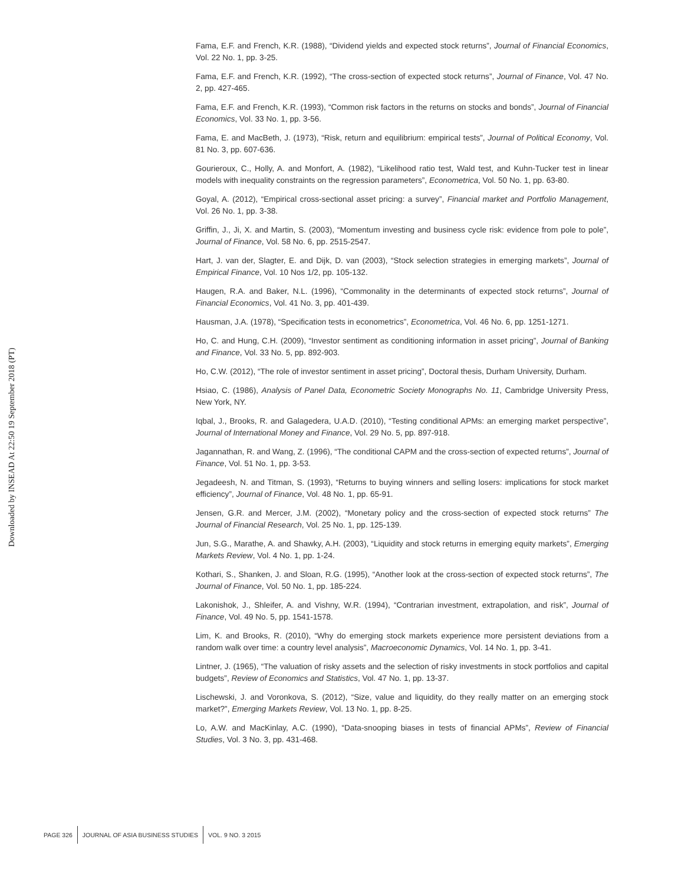Downloaded by INSEAD At 22:50 19 September 2018 (PT)
Fama, E.F. and French, K.R. (1988), “Dividend yields and expected stock returns”, Journal of Financial Economics, Vol. 22 No. 1, pp. 3-25.
Fama, E.F. and French, K.R. (1992), “The cross-section of expected stock returns”, Journal of Finance, Vol. 47 No. 2, pp. 427-465.
Fama, E.F. and French, K.R. (1993), “Common risk factors in the returns on stocks and bonds”, Journal of Financial Economics, Vol. 33 No. 1, pp. 3-56.
Fama, E. and MacBeth, J. (1973), “Risk, return and equilibrium: empirical tests”, Journal of Political Economy, Vol. 81 No. 3, pp. 607-636.
Gourieroux, C., Holly, A. and Monfort, A. (1982), “Likelihood ratio test, Wald test, and Kuhn-Tucker test in linear models with inequality constraints on the regression parameters”, Econometrica, Vol. 50 No. 1, pp. 63-80.
Goyal, A. (2012), “Empirical cross-sectional asset pricing: a survey”, Financial market and Portfolio Management, Vol. 26 No. 1, pp. 3-38.
Griffin, J., Ji, X. and Martin, S. (2003), “Momentum investing and business cycle risk: evidence from pole to pole”, Journal of Finance, Vol. 58 No. 6, pp. 2515-2547.
Hart, J. van der, Slagter, E. and Dijk, D. van (2003), “Stock selection strategies in emerging markets”, Journal of Empirical Finance, Vol. 10 Nos 1/2, pp. 105-132.
Haugen, R.A. and Baker, N.L. (1996), “Commonality in the determinants of expected stock returns”, Journal of Financial Economics, Vol. 41 No. 3, pp. 401-439.
Hausman, J.A. (1978), “Specification tests in econometrics”, Econometrica, Vol. 46 No. 6, pp. 1251-1271.
Ho, C. and Hung, C.H. (2009), “Investor sentiment as conditioning information in asset pricing”, Journal of Banking and Finance, Vol. 33 No. 5, pp. 892-903.
Ho, C.W. (2012), “The role of investor sentiment in asset pricing”, Doctoral thesis, Durham University, Durham.
Hsiao, C. (1986), Analysis of Panel Data, Econometric Society Monographs No. 11, Cambridge University Press, New York, NY.
Iqbal, J., Brooks, R. and Galagedera, U.A.D. (2010), “Testing conditional APMs: an emerging market perspective”, Journal of International Money and Finance, Vol. 29 No. 5, pp. 897-918.
Jagannathan, R. and Wang, Z. (1996), “The conditional CAPM and the cross-section of expected returns”, Journal of Finance, Vol. 51 No. 1, pp. 3-53.
Jegadeesh, N. and Titman, S. (1993), “Returns to buying winners and selling losers: implications for stock market efficiency”, Journal of Finance, Vol. 48 No. 1, pp. 65-91.
Jensen, G.R. and Mercer, J.M. (2002), “Monetary policy and the cross-section of expected stock returns” The Journal of Financial Research, Vol. 25 No. 1, pp. 125-139.
Jun, S.G., Marathe, A. and Shawky, A.H. (2003), “Liquidity and stock returns in emerging equity markets”, Emerging Markets Review, Vol. 4 No. 1, pp. 1-24.
Kothari, S., Shanken, J. and Sloan, R.G. (1995), “Another look at the cross-section of expected stock returns”, The Journal of Finance, Vol. 50 No. 1, pp. 185-224.
Lakonishok, J., Shleifer, A. and Vishny, W.R. (1994), “Contrarian investment, extrapolation, and risk”, Journal of Finance, Vol. 49 No. 5, pp. 1541-1578.
Lim, K. and Brooks, R. (2010), “Why do emerging stock markets experience more persistent deviations from a random walk over time: a country level analysis”, Macroeconomic Dynamics, Vol. 14 No. 1, pp. 3-41.
Lintner, J. (1965), “The valuation of risky assets and the selection of risky investments in stock portfolios and capital budgets”, Review of Economics and Statistics, Vol. 47 No. 1, pp. 13-37.
Lischewski, J. and Voronkova, S. (2012), “Size, value and liquidity, do they really matter on an emerging stock market?”, Emerging Markets Review, Vol. 13 No. 1, pp. 8-25.
Lo, A.W. and MacKinlay, A.C. (1990), “Data-snooping biases in tests of financial APMs”, Review of Financial Studies, Vol. 3 No. 3, pp. 431-468.
PAGE 326 JOURNAL OF ASIA BUSINESS STUDIES VOL. 9 NO. 3 2015